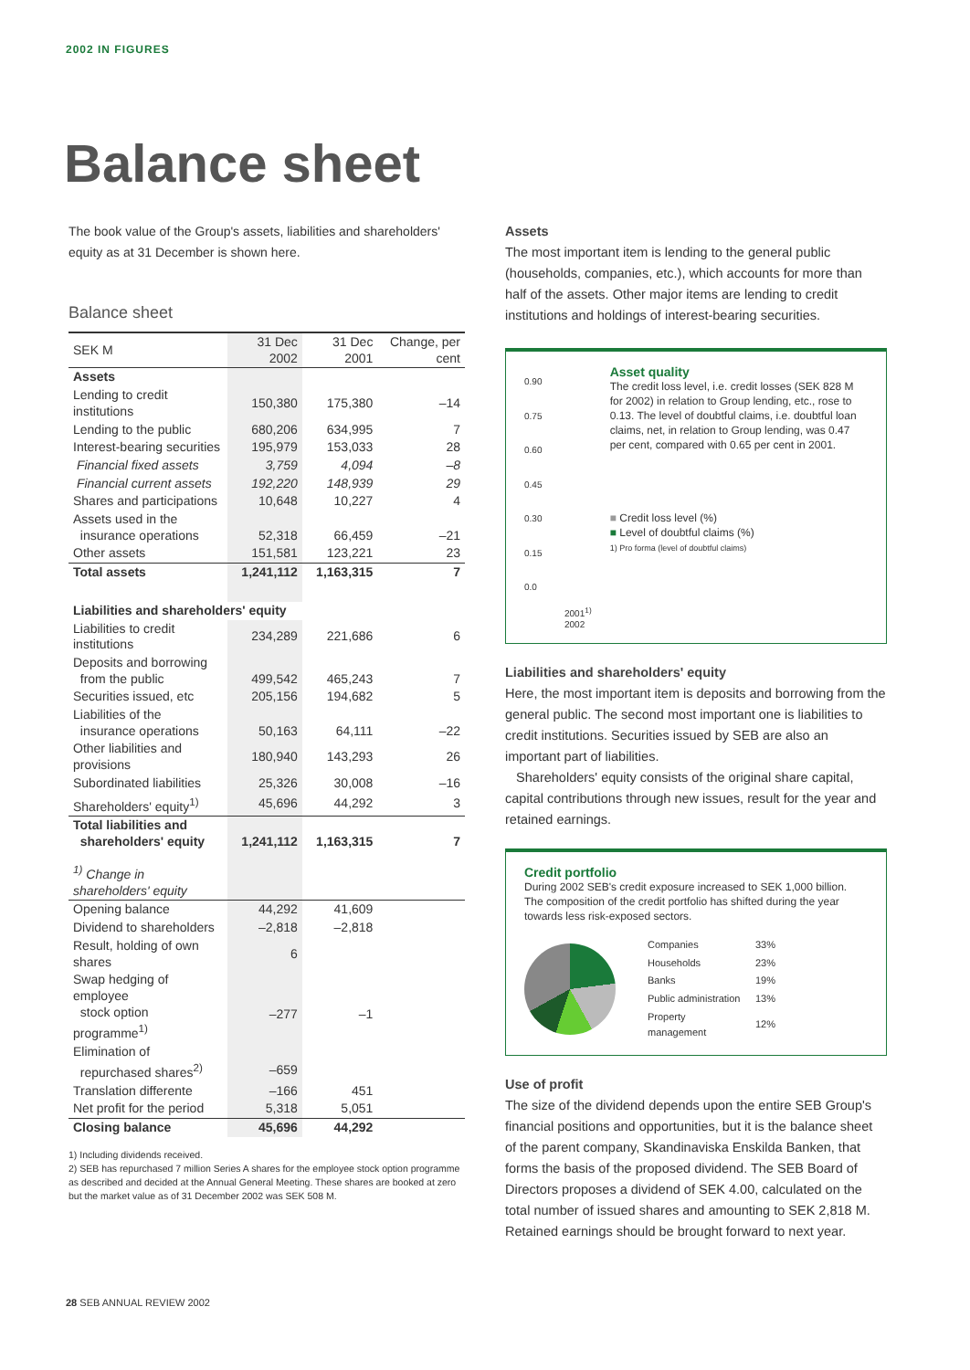2002 IN FIGURES
Balance sheet
The book value of the Group's assets, liabilities and shareholders' equity as at 31 December is shown here.
Balance sheet
| SEK M | 31 Dec 2002 | 31 Dec 2001 | Change, per cent |
| Assets | | | |
| Lending to credit institutions | 150,380 | 175,380 | –14 |
| Lending to the public | 680,206 | 634,995 | 7 |
| Interest-bearing securities | 195,979 | 153,033 | 28 |
| Financial fixed assets | 3,759 | 4,094 | –8 |
| Financial current assets | 192,220 | 148,939 | 29 |
| Shares and participations | 10,648 | 10,227 | 4 |
| Assets used in the insurance operations | 52,318 | 66,459 | –21 |
| Other assets | 151,581 | 123,221 | 23 |
| Total assets | 1,241,112 | 1,163,315 | 7 |
| Liabilities and shareholders' equity | | | |
| Liabilities to credit institutions | 234,289 | 221,686 | 6 |
| Deposits and borrowing from the public | 499,542 | 465,243 | 7 |
| Securities issued, etc | 205,156 | 194,682 | 5 |
| Liabilities of the insurance operations | 50,163 | 64,111 | –22 |
| Other liabilities and provisions | 180,940 | 143,293 | 26 |
| Subordinated liabilities | 25,326 | 30,008 | –16 |
| Shareholders' equity<sup>1)</sup> | 45,696 | 44,292 | 3 |
| Total liabilities and shareholders' equity | 1,241,112 | 1,163,315 | 7 |
| <sup>1)</sup> Change in shareholders' equity | | | |
| Opening balance | 44,292 | 41,609 | |
| Dividend to shareholders | –2,818 | –2,818 | |
| Result, holding of own shares | 6 | | |
| Swap hedging of employee stock option programme<sup>1)</sup> | –277 | –1 | |
| Elimination of repurchased shares<sup>2)</sup> | –659 | | |
| Translation differente | –166 | 451 | |
| Net profit for the period | 5,318 | 5,051 | |
| Closing balance | 45,696 | 44,292 | |
1) Including dividends received.
2) SEB has repurchased 7 million Series A shares for the employee stock option programme as described and decided at the Annual General Meeting. These shares are booked at zero but the market value as of 31 December 2002 was SEK 508 M.
Assets
The most important item is lending to the general public (households, companies, etc.), which accounts for more than half of the assets. Other major items are lending to credit institutions and holdings of interest-bearing securities.
0.90
0.75
0.60
0.45
0.30
0.15
0.0
2001<sup>1)</sup> 2002
Asset quality
The credit loss level, i.e. credit losses (SEK 828 M for 2002) in relation to Group lending, etc., rose to 0.13. The level of doubtful claims, i.e. doubtful loan claims, net, in relation to Group lending, was 0.47 per cent, compared with 0.65 per cent in 2001.
■ Credit loss level (%)
■ Level of doubtful claims (%)
1) Pro forma (level of doubtful claims)
Liabilities and shareholders' equity
Here, the most important item is deposits and borrowing from the general public. The second most important one is liabilities to credit institutions. Securities issued by SEB are also an important part of liabilities.
Shareholders' equity consists of the original share capital, capital contributions through new issues, result for the year and retained earnings.
Credit portfolio
During 2002 SEB's credit exposure increased to SEK 1,000 billion. The composition of the credit portfolio has shifted during the year towards less risk-exposed sectors.
| Companies | 33% |
| Households | 23% |
| Banks | 19% |
| Public administration | 13% |
| Property management | 12% |
Use of profit
The size of the dividend depends upon the entire SEB Group's financial positions and opportunities, but it is the balance sheet of the parent company, Skandinaviska Enskilda Banken, that forms the basis of the proposed dividend. The SEB Board of Directors proposes a dividend of SEK 4.00, calculated on the total number of issued shares and amounting to SEK 2,818 M. Retained earnings should be brought forward to next year.
28 SEB ANNUAL REVIEW 2002